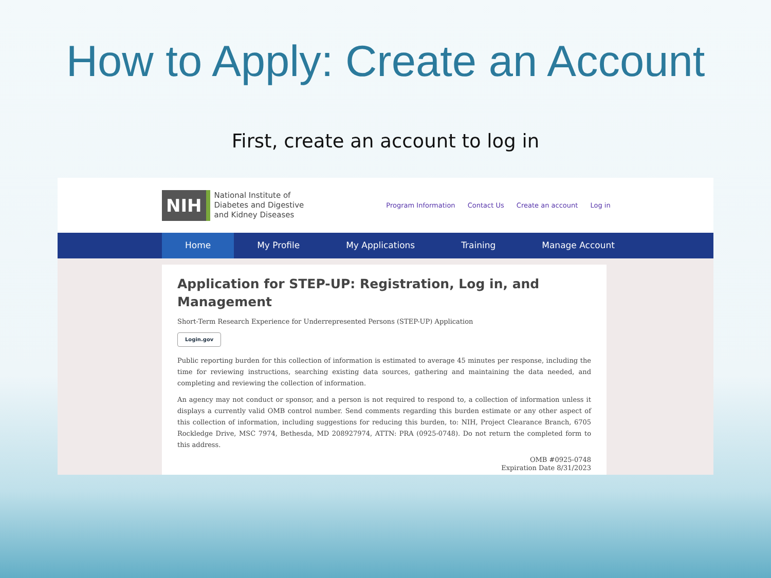How to Apply: Create an Account
First, create an account to log in
NIH
National Institute of
Diabetes and Digestive
and Kidney Diseases
Program Information Contact Us Create an account Log in
Home My Profile My Applications Training Manage Account
Application for STEP-UP: Registration, Log in, and Management
Short-Term Research Experience for Underrepresented Persons (STEP-UP) Application
Login.gov
Public reporting burden for this collection of information is estimated to average 45 minutes per response, including the time for reviewing instructions, searching existing data sources, gathering and maintaining the data needed, and completing and reviewing the collection of information.
An agency may not conduct or sponsor, and a person is not required to respond to, a collection of information unless it displays a currently valid OMB control number. Send comments regarding this burden estimate or any other aspect of this collection of information, including suggestions for reducing this burden, to: NIH, Project Clearance Branch, 6705 Rockledge Drive, MSC 7974, Bethesda, MD 208927974, ATTN: PRA (0925-0748). Do not return the completed form to this address.
OMB #0925-0748
Expiration Date 8/31/2023